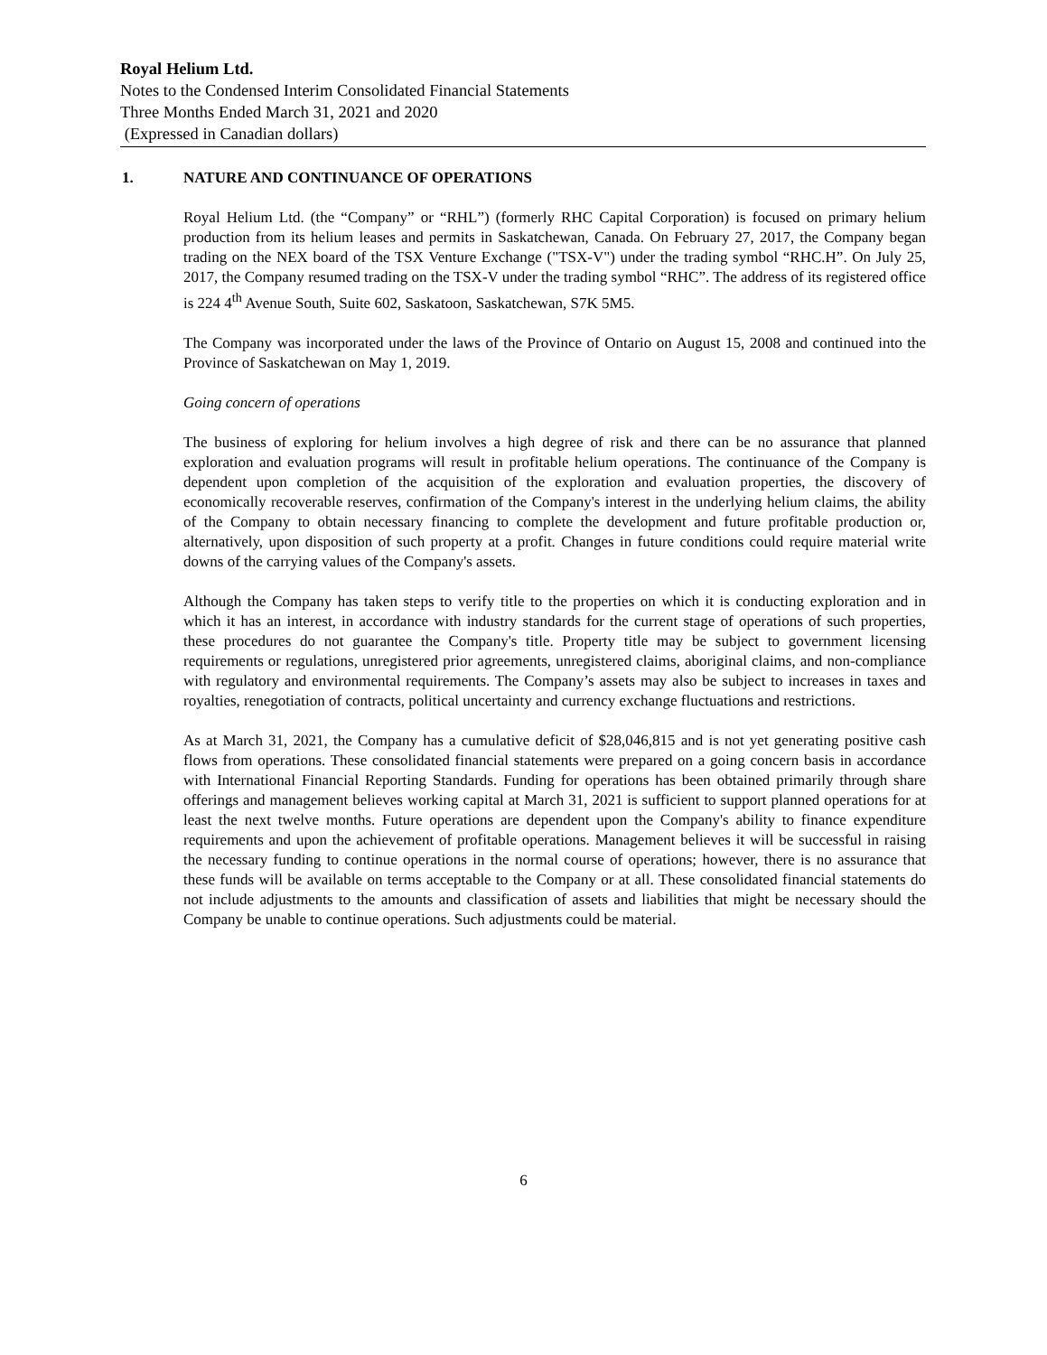Royal Helium Ltd.
Notes to the Condensed Interim Consolidated Financial Statements
Three Months Ended March 31, 2021 and 2020
(Expressed in Canadian dollars)
1. NATURE AND CONTINUANCE OF OPERATIONS
Royal Helium Ltd. (the “Company” or “RHL”) (formerly RHC Capital Corporation) is focused on primary helium production from its helium leases and permits in Saskatchewan, Canada. On February 27, 2017, the Company began trading on the NEX board of the TSX Venture Exchange ("TSX-V") under the trading symbol “RHC.H”. On July 25, 2017, the Company resumed trading on the TSX-V under the trading symbol “RHC”. The address of its registered office is 224 4<sup>th</sup> Avenue South, Suite 602, Saskatoon, Saskatchewan, S7K 5M5.
The Company was incorporated under the laws of the Province of Ontario on August 15, 2008 and continued into the Province of Saskatchewan on May 1, 2019.
Going concern of operations
The business of exploring for helium involves a high degree of risk and there can be no assurance that planned exploration and evaluation programs will result in profitable helium operations. The continuance of the Company is dependent upon completion of the acquisition of the exploration and evaluation properties, the discovery of economically recoverable reserves, confirmation of the Company's interest in the underlying helium claims, the ability of the Company to obtain necessary financing to complete the development and future profitable production or, alternatively, upon disposition of such property at a profit. Changes in future conditions could require material write downs of the carrying values of the Company's assets.
Although the Company has taken steps to verify title to the properties on which it is conducting exploration and in which it has an interest, in accordance with industry standards for the current stage of operations of such properties, these procedures do not guarantee the Company's title. Property title may be subject to government licensing requirements or regulations, unregistered prior agreements, unregistered claims, aboriginal claims, and non-compliance with regulatory and environmental requirements. The Company’s assets may also be subject to increases in taxes and royalties, renegotiation of contracts, political uncertainty and currency exchange fluctuations and restrictions.
As at March 31, 2021, the Company has a cumulative deficit of $28,046,815 and is not yet generating positive cash flows from operations. These consolidated financial statements were prepared on a going concern basis in accordance with International Financial Reporting Standards. Funding for operations has been obtained primarily through share offerings and management believes working capital at March 31, 2021 is sufficient to support planned operations for at least the next twelve months. Future operations are dependent upon the Company's ability to finance expenditure requirements and upon the achievement of profitable operations. Management believes it will be successful in raising the necessary funding to continue operations in the normal course of operations; however, there is no assurance that these funds will be available on terms acceptable to the Company or at all. These consolidated financial statements do not include adjustments to the amounts and classification of assets and liabilities that might be necessary should the Company be unable to continue operations. Such adjustments could be material.
6